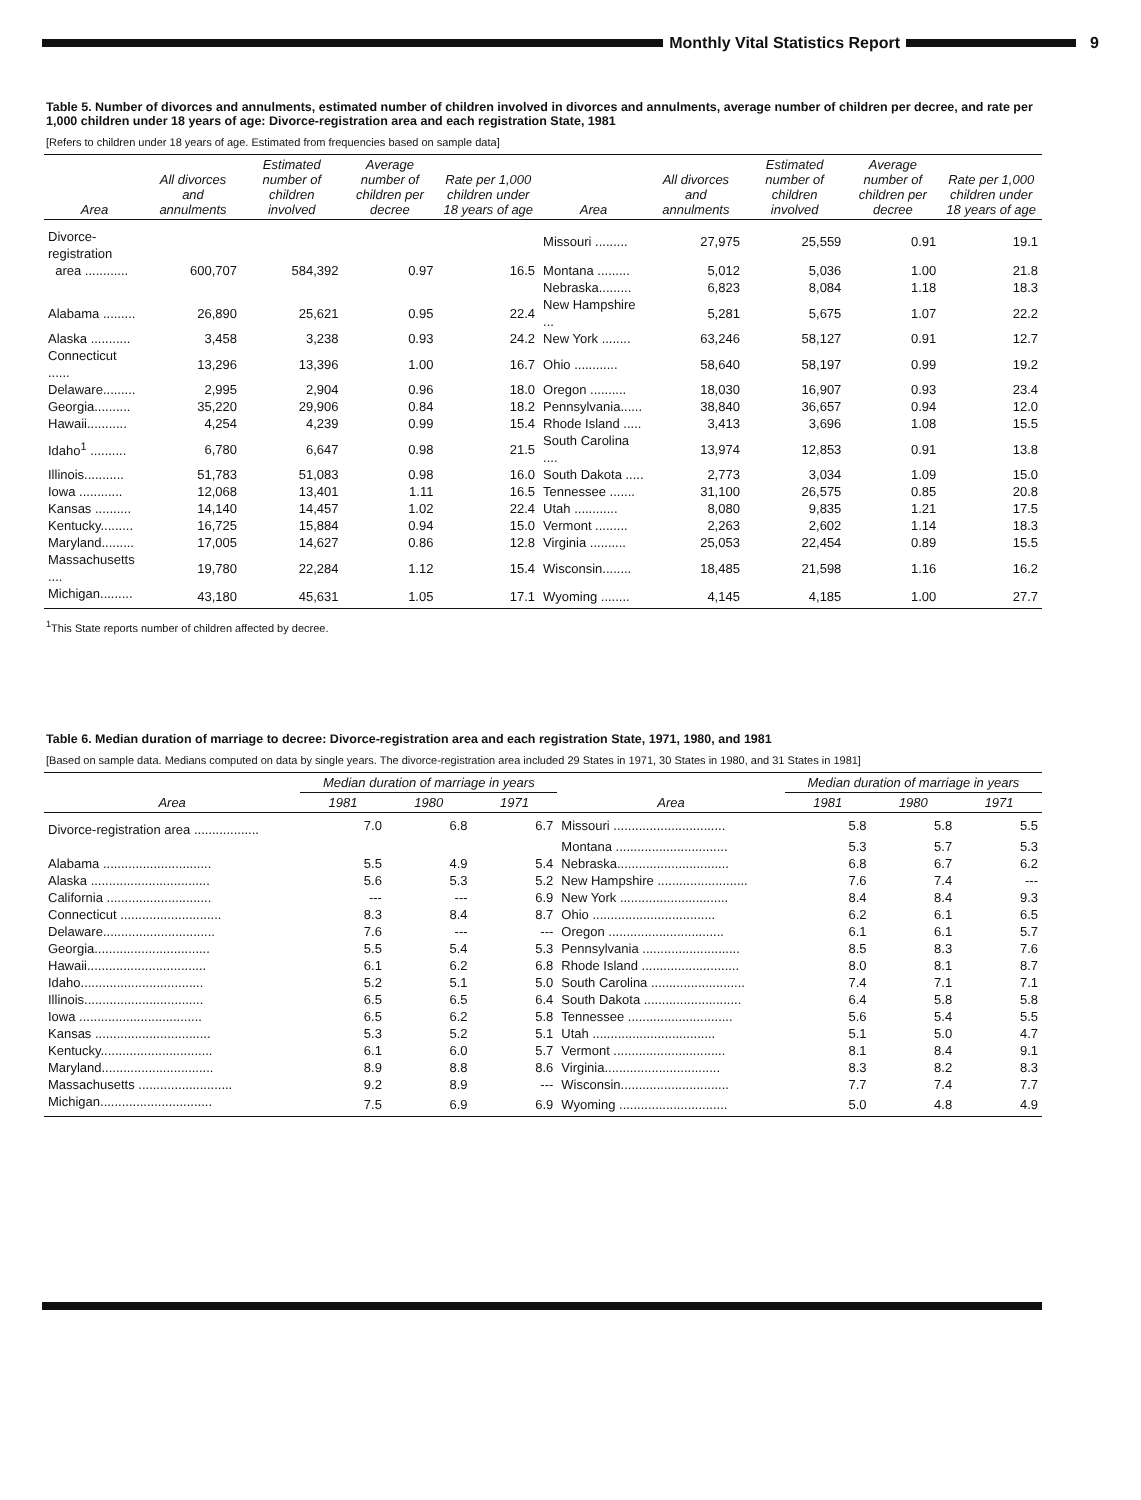Monthly Vital Statistics Report
9
Table 5. Number of divorces and annulments, estimated number of children involved in divorces and annulments, average number of children per decree, and rate per 1,000 children under 18 years of age: Divorce-registration area and each registration State, 1981
[Refers to children under 18 years of age. Estimated from frequencies based on sample data]
| Area | All divorces and annulments | Estimated number of children involved | Average number of children per decree | Rate per 1,000 children under 18 years of age | Area | All divorces and annulments | Estimated number of children involved | Average number of children per decree | Rate per 1,000 children under 18 years of age |
| --- | --- | --- | --- | --- | --- | --- | --- | --- | --- |
| Divorce-registration | | | | | Missouri ......... | 27,975 | 25,559 | 0.91 | 19.1 |
| area ............ | 600,707 | 584,392 | 0.97 | 16.5 | Montana ......... | 5,012 | 5,036 | 1.00 | 21.8 |
| | | | | | Nebraska......... | 6,823 | 8,084 | 1.18 | 18.3 |
| Alabama ......... | 26,890 | 25,621 | 0.95 | 22.4 | New Hampshire ... | 5,281 | 5,675 | 1.07 | 22.2 |
| Alaska ........... | 3,458 | 3,238 | 0.93 | 24.2 | New York ........ | 63,246 | 58,127 | 0.91 | 12.7 |
| Connecticut ...... | 13,296 | 13,396 | 1.00 | 16.7 | Ohio ............ | 58,640 | 58,197 | 0.99 | 19.2 |
| Delaware......... | 2,995 | 2,904 | 0.96 | 18.0 | Oregon .......... | 18,030 | 16,907 | 0.93 | 23.4 |
| Georgia.......... | 35,220 | 29,906 | 0.84 | 18.2 | Pennsylvania...... | 38,840 | 36,657 | 0.94 | 12.0 |
| Hawaii........... | 4,254 | 4,239 | 0.99 | 15.4 | Rhode Island ..... | 3,413 | 3,696 | 1.08 | 15.5 |
| Idaho<sup>1</sup> .......... | 6,780 | 6,647 | 0.98 | 21.5 | South Carolina .... | 13,974 | 12,853 | 0.91 | 13.8 |
| Illinois........... | 51,783 | 51,083 | 0.98 | 16.0 | South Dakota ..... | 2,773 | 3,034 | 1.09 | 15.0 |
| Iowa ............ | 12,068 | 13,401 | 1.11 | 16.5 | Tennessee ....... | 31,100 | 26,575 | 0.85 | 20.8 |
| Kansas .......... | 14,140 | 14,457 | 1.02 | 22.4 | Utah ............ | 8,080 | 9,835 | 1.21 | 17.5 |
| Kentucky......... | 16,725 | 15,884 | 0.94 | 15.0 | Vermont ......... | 2,263 | 2,602 | 1.14 | 18.3 |
| Maryland......... | 17,005 | 14,627 | 0.86 | 12.8 | Virginia .......... | 25,053 | 22,454 | 0.89 | 15.5 |
| Massachusetts .... | 19,780 | 22,284 | 1.12 | 15.4 | Wisconsin........ | 18,485 | 21,598 | 1.16 | 16.2 |
| Michigan......... | 43,180 | 45,631 | 1.05 | 17.1 | Wyoming ........ | 4,145 | 4,185 | 1.00 | 27.7 |
<sup>1</sup> This State reports number of children affected by decree.
Table 6. Median duration of marriage to decree: Divorce-registration area and each registration State, 1971, 1980, and 1981
[Based on sample data. Medians computed on data by single years. The divorce-registration area included 29 States in 1971, 30 States in 1980, and 31 States in 1981]
| Area | Median duration of marriage in years | | | Area | Median duration of marriage in years | | |
| --- | --- | --- | --- | --- | --- | --- | --- |
| | 1981 | 1980 | 1971 | | 1981 | 1980 | 1971 |
| Divorce-registration area .................. | 7.0 | 6.8 | 6.7 | Missouri ............................... | 5.8 | 5.8 | 5.5 |
| | | | | Montana ............................... | 5.3 | 5.7 | 5.3 |
| Alabama .............................. | 5.5 | 4.9 | 5.4 | Nebraska............................... | 6.8 | 6.7 | 6.2 |
| Alaska ................................. | 5.6 | 5.3 | 5.2 | New Hampshire ......................... | 7.6 | 7.4 | --- |
| California ............................. | --- | --- | 6.9 | New York .............................. | 8.4 | 8.4 | 9.3 |
| Connecticut ............................ | 8.3 | 8.4 | 8.7 | Ohio .................................. | 6.2 | 6.1 | 6.5 |
| Delaware............................... | 7.6 | --- | --- | Oregon ................................ | 6.1 | 6.1 | 5.7 |
| Georgia................................ | 5.5 | 5.4 | 5.3 | Pennsylvania ........................... | 8.5 | 8.3 | 7.6 |
| Hawaii................................. | 6.1 | 6.2 | 6.8 | Rhode Island ........................... | 8.0 | 8.1 | 8.7 |
| Idaho.................................. | 5.2 | 5.1 | 5.0 | South Carolina .......................... | 7.4 | 7.1 | 7.1 |
| Illinois................................. | 6.5 | 6.5 | 6.4 | South Dakota ........................... | 6.4 | 5.8 | 5.8 |
| Iowa .................................. | 6.5 | 6.2 | 5.8 | Tennessee ............................. | 5.6 | 5.4 | 5.5 |
| Kansas ................................ | 5.3 | 5.2 | 5.1 | Utah .................................. | 5.1 | 5.0 | 4.7 |
| Kentucky............................... | 6.1 | 6.0 | 5.7 | Vermont ............................... | 8.1 | 8.4 | 9.1 |
| Maryland............................... | 8.9 | 8.8 | 8.6 | Virginia................................ | 8.3 | 8.2 | 8.3 |
| Massachusetts .......................... | 9.2 | 8.9 | --- | Wisconsin.............................. | 7.7 | 7.4 | 7.7 |
| Michigan............................... | 7.5 | 6.9 | 6.9 | Wyoming .............................. | 5.0 | 4.8 | 4.9 |